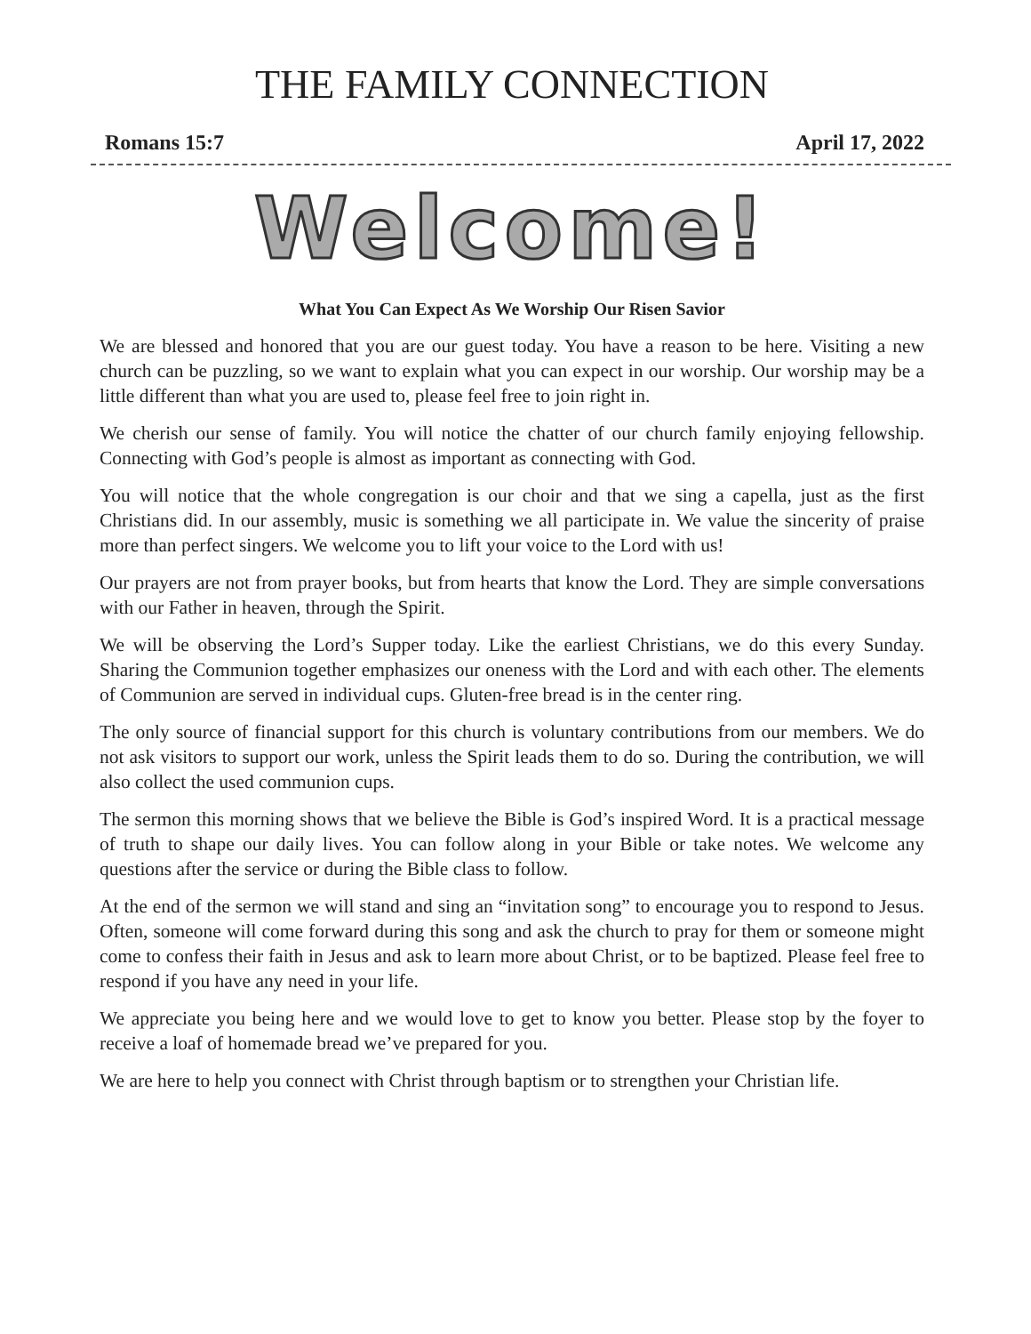THE FAMILY CONNECTION
Romans 15:7 April 17, 2022
Welcome!
What You Can Expect As We Worship Our Risen Savior
We are blessed and honored that you are our guest today. You have a reason to be here. Visiting a new church can be puzzling, so we want to explain what you can expect in our worship. Our worship may be a little different than what you are used to, please feel free to join right in.
We cherish our sense of family. You will notice the chatter of our church family enjoying fellowship. Connecting with God’s people is almost as important as connecting with God.
You will notice that the whole congregation is our choir and that we sing a capella, just as the first Christians did. In our assembly, music is something we all participate in. We value the sincerity of praise more than perfect singers. We welcome you to lift your voice to the Lord with us!
Our prayers are not from prayer books, but from hearts that know the Lord. They are simple conversations with our Father in heaven, through the Spirit.
We will be observing the Lord’s Supper today. Like the earliest Christians, we do this every Sunday. Sharing the Communion together emphasizes our oneness with the Lord and with each other. The elements of Communion are served in individual cups. Gluten-free bread is in the center ring.
The only source of financial support for this church is voluntary contributions from our members. We do not ask visitors to support our work, unless the Spirit leads them to do so. During the contribution, we will also collect the used communion cups.
The sermon this morning shows that we believe the Bible is God’s inspired Word. It is a practical message of truth to shape our daily lives. You can follow along in your Bible or take notes. We welcome any questions after the service or during the Bible class to follow.
At the end of the sermon we will stand and sing an “invitation song” to encourage you to respond to Jesus. Often, someone will come forward during this song and ask the church to pray for them or someone might come to confess their faith in Jesus and ask to learn more about Christ, or to be baptized. Please feel free to respond if you have any need in your life.
We appreciate you being here and we would love to get to know you better. Please stop by the foyer to receive a loaf of homemade bread we’ve prepared for you.
We are here to help you connect with Christ through baptism or to strengthen your Christian life.